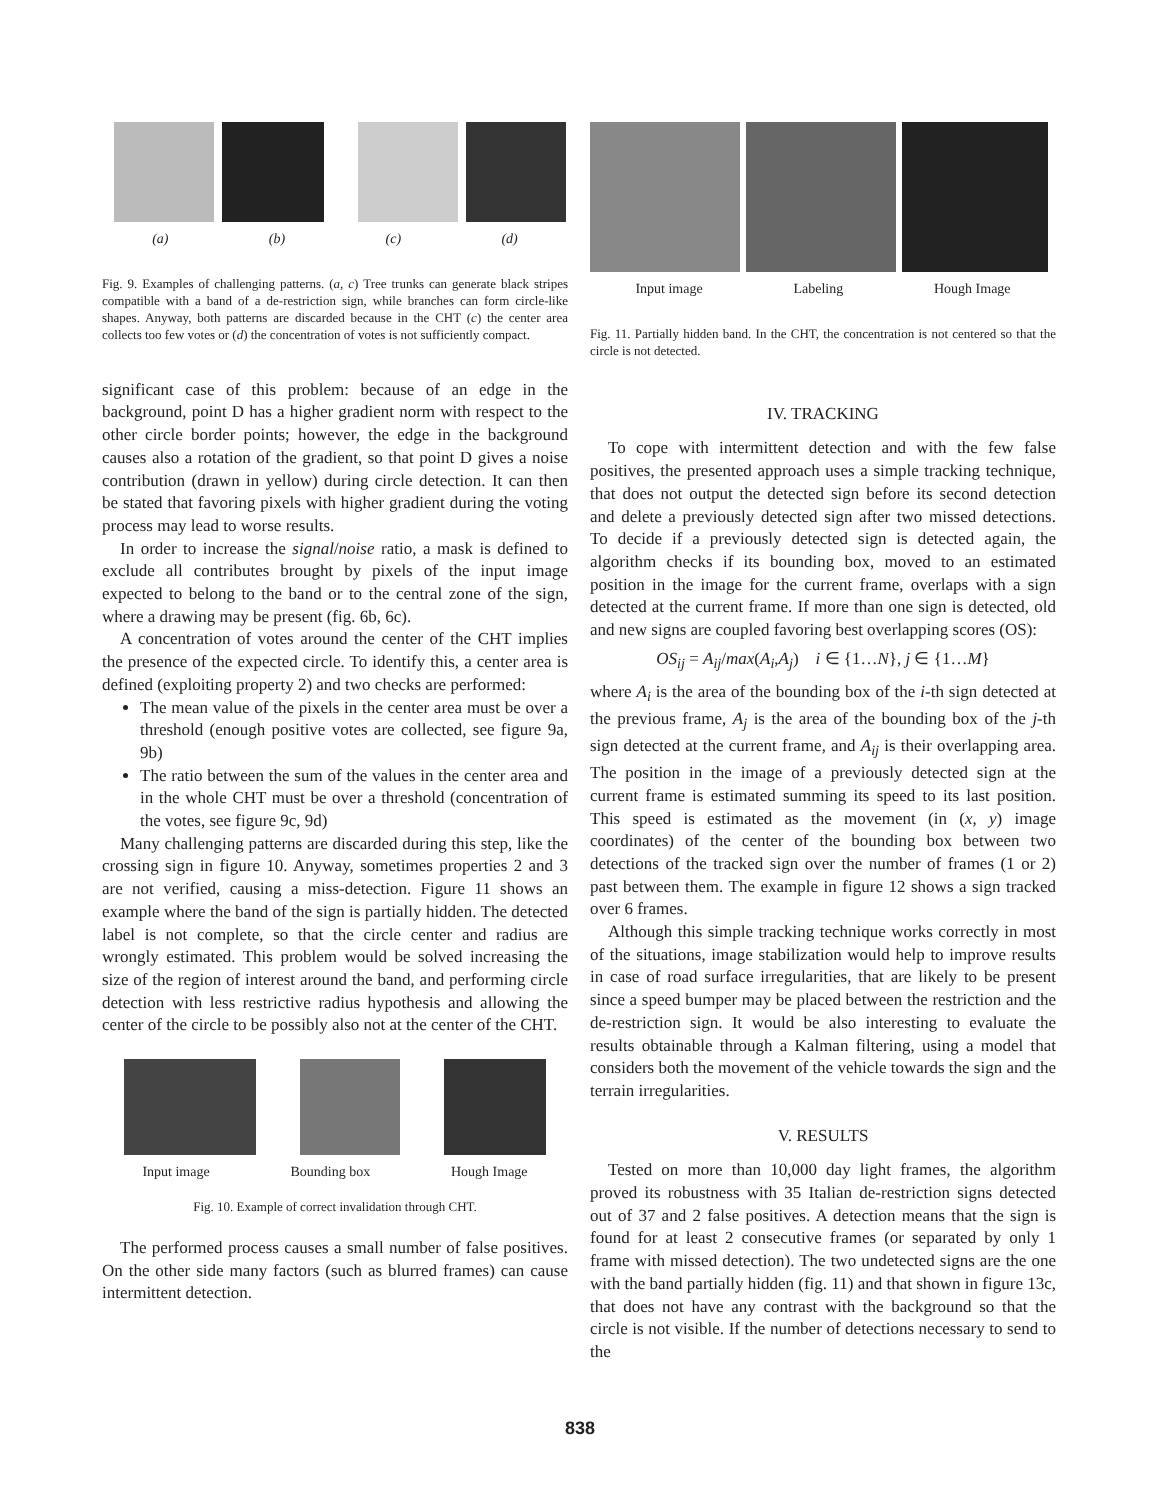(a) (b) (c) (d)
Fig. 9. Examples of challenging patterns. (a, c) Tree trunks can generate black stripes compatible with a band of a de-restriction sign, while branches can form circle-like shapes. Anyway, both patterns are discarded because in the CHT (c) the center area collects too few votes or (d) the concentration of votes is not sufficiently compact.
significant case of this problem: because of an edge in the background, point D has a higher gradient norm with respect to the other circle border points; however, the edge in the background causes also a rotation of the gradient, so that point D gives a noise contribution (drawn in yellow) during circle detection. It can then be stated that favoring pixels with higher gradient during the voting process may lead to worse results.
In order to increase the signal/noise ratio, a mask is defined to exclude all contributes brought by pixels of the input image expected to belong to the band or to the central zone of the sign, where a drawing may be present (fig. 6b, 6c).
A concentration of votes around the center of the CHT implies the presence of the expected circle. To identify this, a center area is defined (exploiting property 2) and two checks are performed:
The mean value of the pixels in the center area must be over a threshold (enough positive votes are collected, see figure 9a, 9b)
The ratio between the sum of the values in the center area and in the whole CHT must be over a threshold (concentration of the votes, see figure 9c, 9d)
Many challenging patterns are discarded during this step, like the crossing sign in figure 10. Anyway, sometimes properties 2 and 3 are not verified, causing a miss-detection. Figure 11 shows an example where the band of the sign is partially hidden. The detected label is not complete, so that the circle center and radius are wrongly estimated. This problem would be solved increasing the size of the region of interest around the band, and performing circle detection with less restrictive radius hypothesis and allowing the center of the circle to be possibly also not at the center of the CHT.
Input image Bounding box Hough Image
Fig. 10. Example of correct invalidation through CHT.
The performed process causes a small number of false positives. On the other side many factors (such as blurred frames) can cause intermittent detection.
Input image Labeling Hough Image
Fig. 11. Partially hidden band. In the CHT, the concentration is not centered so that the circle is not detected.
IV. TRACKING
To cope with intermittent detection and with the few false positives, the presented approach uses a simple tracking technique, that does not output the detected sign before its second detection and delete a previously detected sign after two missed detections. To decide if a previously detected sign is detected again, the algorithm checks if its bounding box, moved to an estimated position in the image for the current frame, overlaps with a sign detected at the current frame. If more than one sign is detected, old and new signs are coupled favoring best overlapping scores (OS):
OS<sub>ij</sub> = A<sub>ij</sub>/max(A<sub>i</sub>,A<sub>j</sub>) i ∈ {1…N}, j ∈ {1…M}
where A<sub>i</sub> is the area of the bounding box of the i-th sign detected at the previous frame, A<sub>j</sub> is the area of the bounding box of the j-th sign detected at the current frame, and A<sub>ij</sub> is their overlapping area. The position in the image of a previously detected sign at the current frame is estimated summing its speed to its last position. This speed is estimated as the movement (in (x, y) image coordinates) of the center of the bounding box between two detections of the tracked sign over the number of frames (1 or 2) past between them. The example in figure 12 shows a sign tracked over 6 frames.
Although this simple tracking technique works correctly in most of the situations, image stabilization would help to improve results in case of road surface irregularities, that are likely to be present since a speed bumper may be placed between the restriction and the de-restriction sign. It would be also interesting to evaluate the results obtainable through a Kalman filtering, using a model that considers both the movement of the vehicle towards the sign and the terrain irregularities.
V. RESULTS
Tested on more than 10,000 day light frames, the algorithm proved its robustness with 35 Italian de-restriction signs detected out of 37 and 2 false positives. A detection means that the sign is found for at least 2 consecutive frames (or separated by only 1 frame with missed detection). The two undetected signs are the one with the band partially hidden (fig. 11) and that shown in figure 13c, that does not have any contrast with the background so that the circle is not visible. If the number of detections necessary to send to the
838